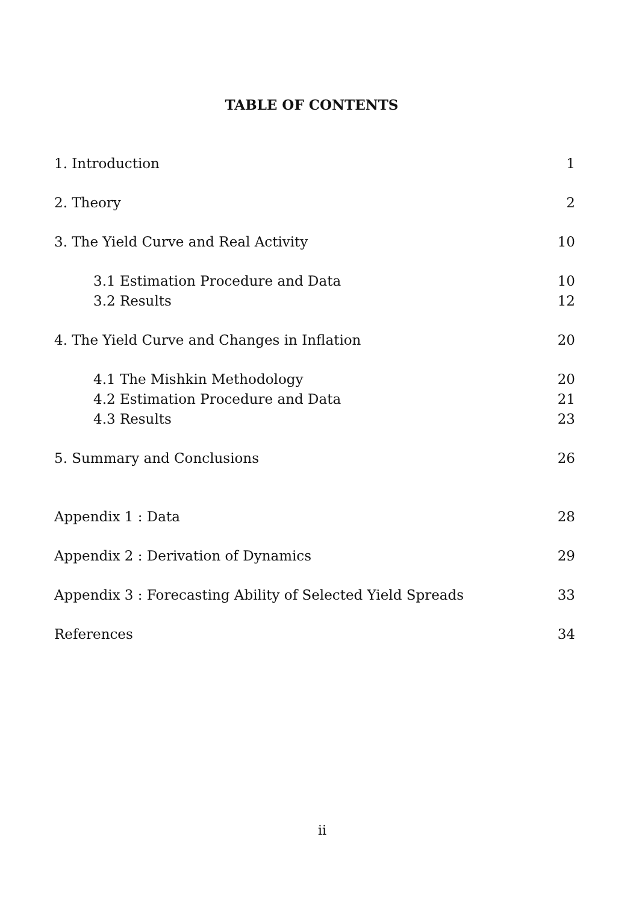TABLE OF CONTENTS
1. Introduction 1
2. Theory 2
3. The Yield Curve and Real Activity 10
3.1 Estimation Procedure and Data 10
3.2 Results 12
4. The Yield Curve and Changes in Inflation 20
4.1 The Mishkin Methodology 20
4.2 Estimation Procedure and Data 21
4.3 Results 23
5. Summary and Conclusions 26
Appendix 1 : Data 28
Appendix 2 : Derivation of Dynamics 29
Appendix 3 : Forecasting Ability of Selected Yield Spreads 33
References 34
ii